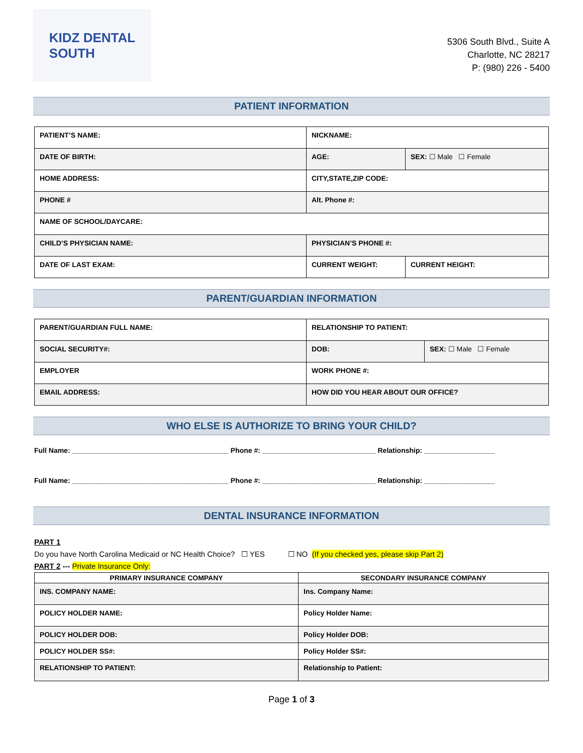KIDZ DENTAL
SOUTH
5306 South Blvd., Suite A
Charlotte, NC 28217
P: (980) 226 - 5400
PATIENT INFORMATION
| PATIENT’S NAME: | NICKNAME: | |
| DATE OF BIRTH: | AGE: | SEX: ☐ Male ☐ Female |
| HOME ADDRESS: | CITY,STATE,ZIP CODE: | |
| PHONE # | Alt. Phone #: | |
| NAME OF SCHOOL/DAYCARE: | | |
| CHILD’S PHYSICIAN NAME: | PHYSICIAN’S PHONE #: | |
| DATE OF LAST EXAM: | CURRENT WEIGHT: | CURRENT HEIGHT: |
PARENT/GUARDIAN INFORMATION
| PARENT/GUARDIAN FULL NAME: | RELATIONSHIP TO PATIENT: | |
| SOCIAL SECURITY#: | DOB: | SEX: ☐ Male ☐ Female |
| EMPLOYER | WORK PHONE #: | |
| EMAIL ADDRESS: | HOW DID YOU HEAR ABOUT OUR OFFICE? | |
WHO ELSE IS AUTHORIZE TO BRING YOUR CHILD?
Full Name: ________________________________________ Phone #: _____________________________ Relationship: __________________
Full Name: ________________________________________ Phone #: _____________________________ Relationship: __________________
DENTAL INSURANCE INFORMATION
PART 1
Do you have North Carolina Medicaid or NC Health Choice? ☐ YES ☐ NO (If you checked yes, please skip Part 2)
PART 2 --- Private Insurance Only:
| PRIMARY INSURANCE COMPANY | SECONDARY INSURANCE COMPANY |
| --- | --- |
| INS. COMPANY NAME: | Ins. Company Name: |
| POLICY HOLDER NAME: | Policy Holder Name: |
| POLICY HOLDER DOB: | Policy Holder DOB: |
| POLICY HOLDER SS#: | Policy Holder SS#: |
| RELATIONSHIP TO PATIENT: | Relationship to Patient: |
Page 1 of 3